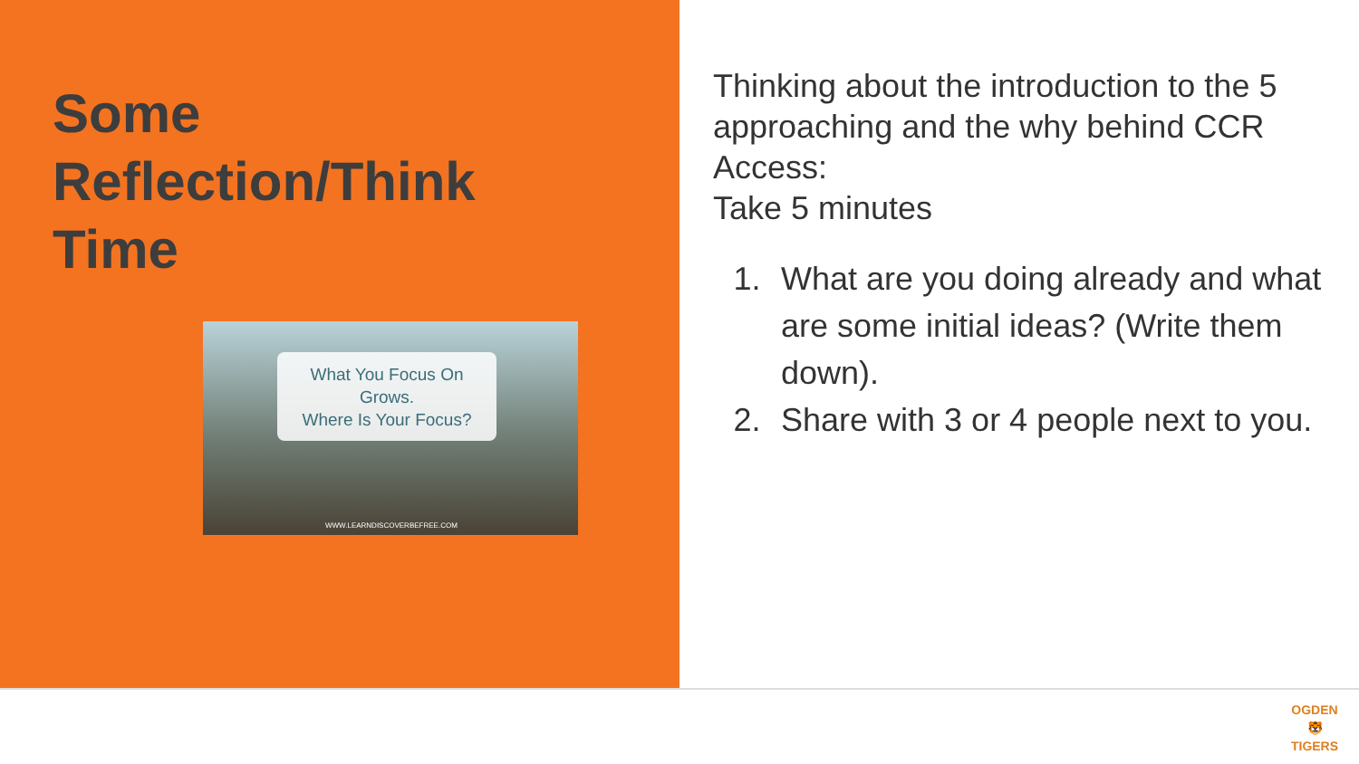Some
Reflection/Think
Time
What You Focus On
Grows.
Where Is Your Focus?
WWW.LEARNDISCOVERBEFREE.COM
Thinking about the introduction to the 5 approaching and the why behind CCR Access:
Take 5 minutes
1. What are you doing already and what are some initial ideas? (Write them down).
2. Share with 3 or 4 people next to you.
OGDEN
🐯
TIGERS